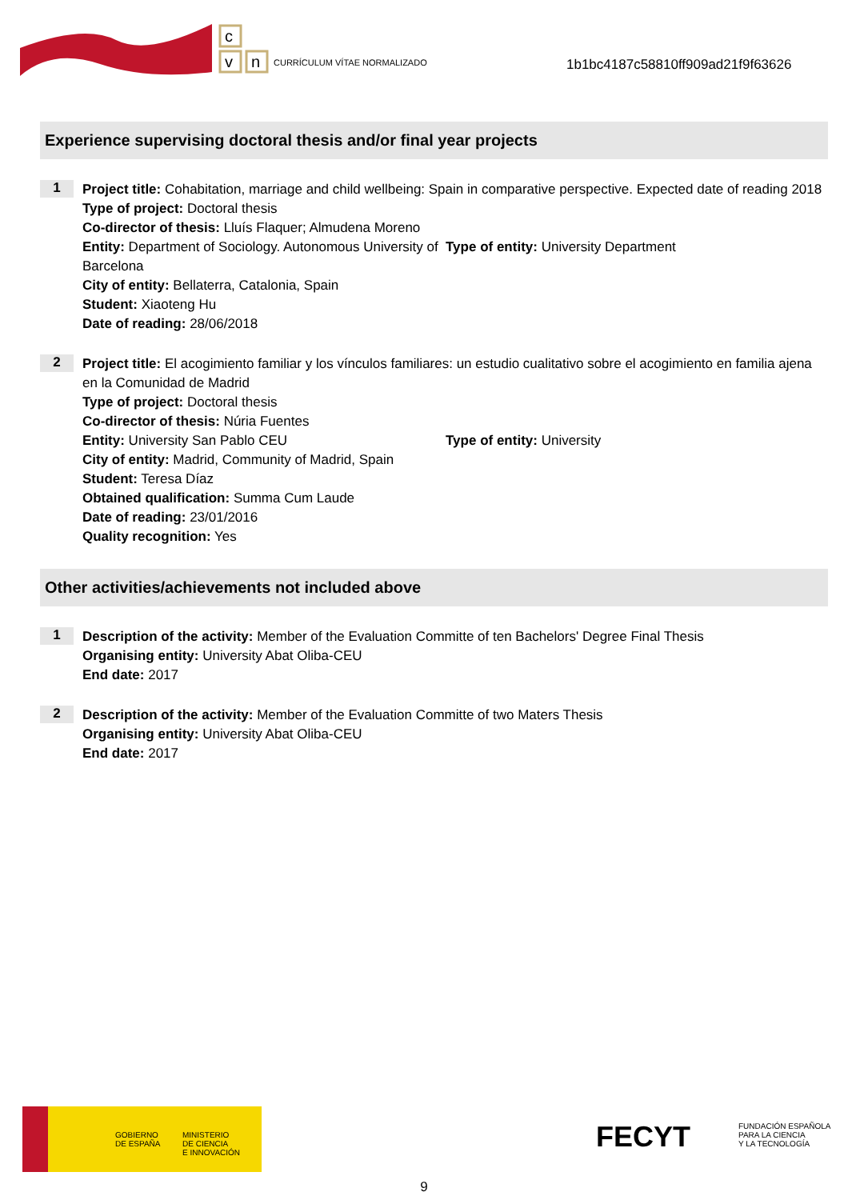c
v
n
CURRÍCULUM VÍTAE NORMALIZADO
1b1bc4187c58810ff909ad21f9f63626
Experience supervising doctoral thesis and/or final year projects
1
Project title: Cohabitation, marriage and child wellbeing: Spain in comparative perspective. Expected date of reading 2018
Type of project: Doctoral thesis
Co-director of thesis: Lluís Flaquer; Almudena Moreno
Entity: Department of Sociology. Autonomous University of Barcelona
Type of entity: University Department
City of entity: Bellaterra, Catalonia, Spain
Student: Xiaoteng Hu
Date of reading: 28/06/2018
2
Project title: El acogimiento familiar y los vínculos familiares: un estudio cualitativo sobre el acogimiento en familia ajena en la Comunidad de Madrid
Type of project: Doctoral thesis
Co-director of thesis: Núria Fuentes
Entity: University San Pablo CEU Type of entity: University
City of entity: Madrid, Community of Madrid, Spain
Student: Teresa Díaz
Obtained qualification: Summa Cum Laude
Date of reading: 23/01/2016
Quality recognition: Yes
Other activities/achievements not included above
1
Description of the activity: Member of the Evaluation Committe of ten Bachelors' Degree Final Thesis
Organising entity: University Abat Oliba-CEU
End date: 2017
2
Description of the activity: Member of the Evaluation Committe of two Maters Thesis
Organising entity: University Abat Oliba-CEU
End date: 2017
GOBIERNO
DE ESPAÑA
MINISTERIO
DE CIENCIA
E INNOVACIÓN
FECYT FUNDACIÓN ESPAÑOLA
PARA LA CIENCIA
Y LA TECNOLOGÍA
9